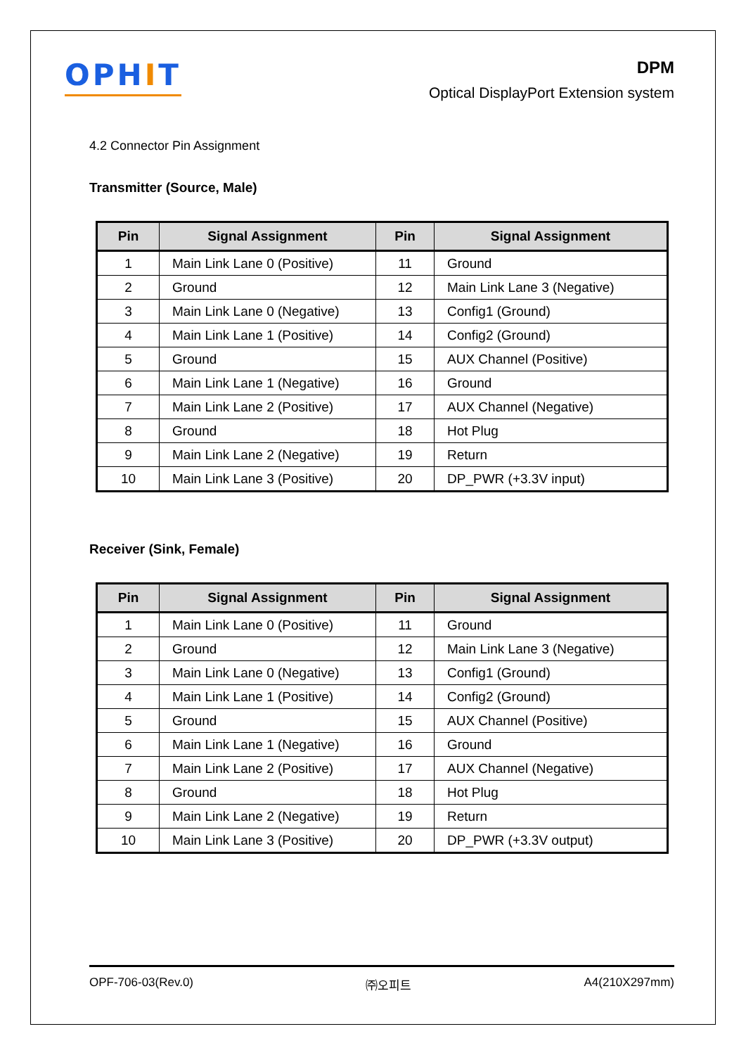OPHIT
DPM
Optical DisplayPort Extension system
4.2 Connector Pin Assignment
Transmitter (Source, Male)
| Pin | Signal Assignment | Pin | Signal Assignment |
| --- | --- | --- | --- |
| 1 | Main Link Lane 0 (Positive) | 11 | Ground |
| 2 | Ground | 12 | Main Link Lane 3 (Negative) |
| 3 | Main Link Lane 0 (Negative) | 13 | Config1 (Ground) |
| 4 | Main Link Lane 1 (Positive) | 14 | Config2 (Ground) |
| 5 | Ground | 15 | AUX Channel (Positive) |
| 6 | Main Link Lane 1 (Negative) | 16 | Ground |
| 7 | Main Link Lane 2 (Positive) | 17 | AUX Channel (Negative) |
| 8 | Ground | 18 | Hot Plug |
| 9 | Main Link Lane 2 (Negative) | 19 | Return |
| 10 | Main Link Lane 3 (Positive) | 20 | DP_PWR (+3.3V input) |
Receiver (Sink, Female)
| Pin | Signal Assignment | Pin | Signal Assignment |
| --- | --- | --- | --- |
| 1 | Main Link Lane 0 (Positive) | 11 | Ground |
| 2 | Ground | 12 | Main Link Lane 3 (Negative) |
| 3 | Main Link Lane 0 (Negative) | 13 | Config1 (Ground) |
| 4 | Main Link Lane 1 (Positive) | 14 | Config2 (Ground) |
| 5 | Ground | 15 | AUX Channel (Positive) |
| 6 | Main Link Lane 1 (Negative) | 16 | Ground |
| 7 | Main Link Lane 2 (Positive) | 17 | AUX Channel (Negative) |
| 8 | Ground | 18 | Hot Plug |
| 9 | Main Link Lane 2 (Negative) | 19 | Return |
| 10 | Main Link Lane 3 (Positive) | 20 | DP_PWR (+3.3V output) |
OPF-706-03(Rev.0) ㈜오피트 A4(210X297mm)